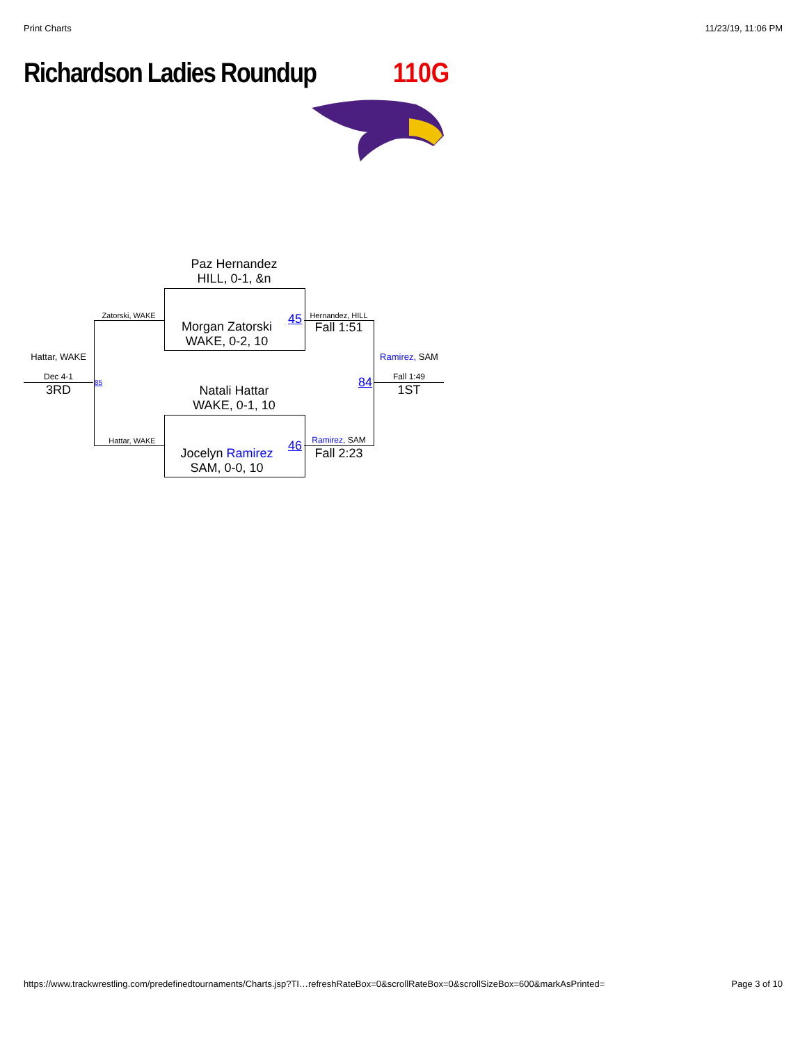Print Charts 11/23/19, 11:06 PM
Richardson Ladies Roundup 110G
Paz Hernandez
HILL, 0-1, &n
Morgan Zatorski
WAKE, 0-2, 10
Natali Hattar
WAKE, 0-1, 10
Jocelyn Ramirez
SAM, 0-0, 10
45
46
84
85
Zatorski, WAKE
Hattar, WAKE
Hernandez, HILL
Fall 1:51
Ramirez, SAM
Fall 2:23
Hattar, WAKE
Dec 4-1
3RD
Ramirez, SAM
Fall 1:49
1ST
https://www.trackwrestling.com/predefinedtournaments/Charts.jsp?TI…refreshRateBox=0&scrollRateBox=0&scrollSizeBox=600&markAsPrinted= Page 3 of 10